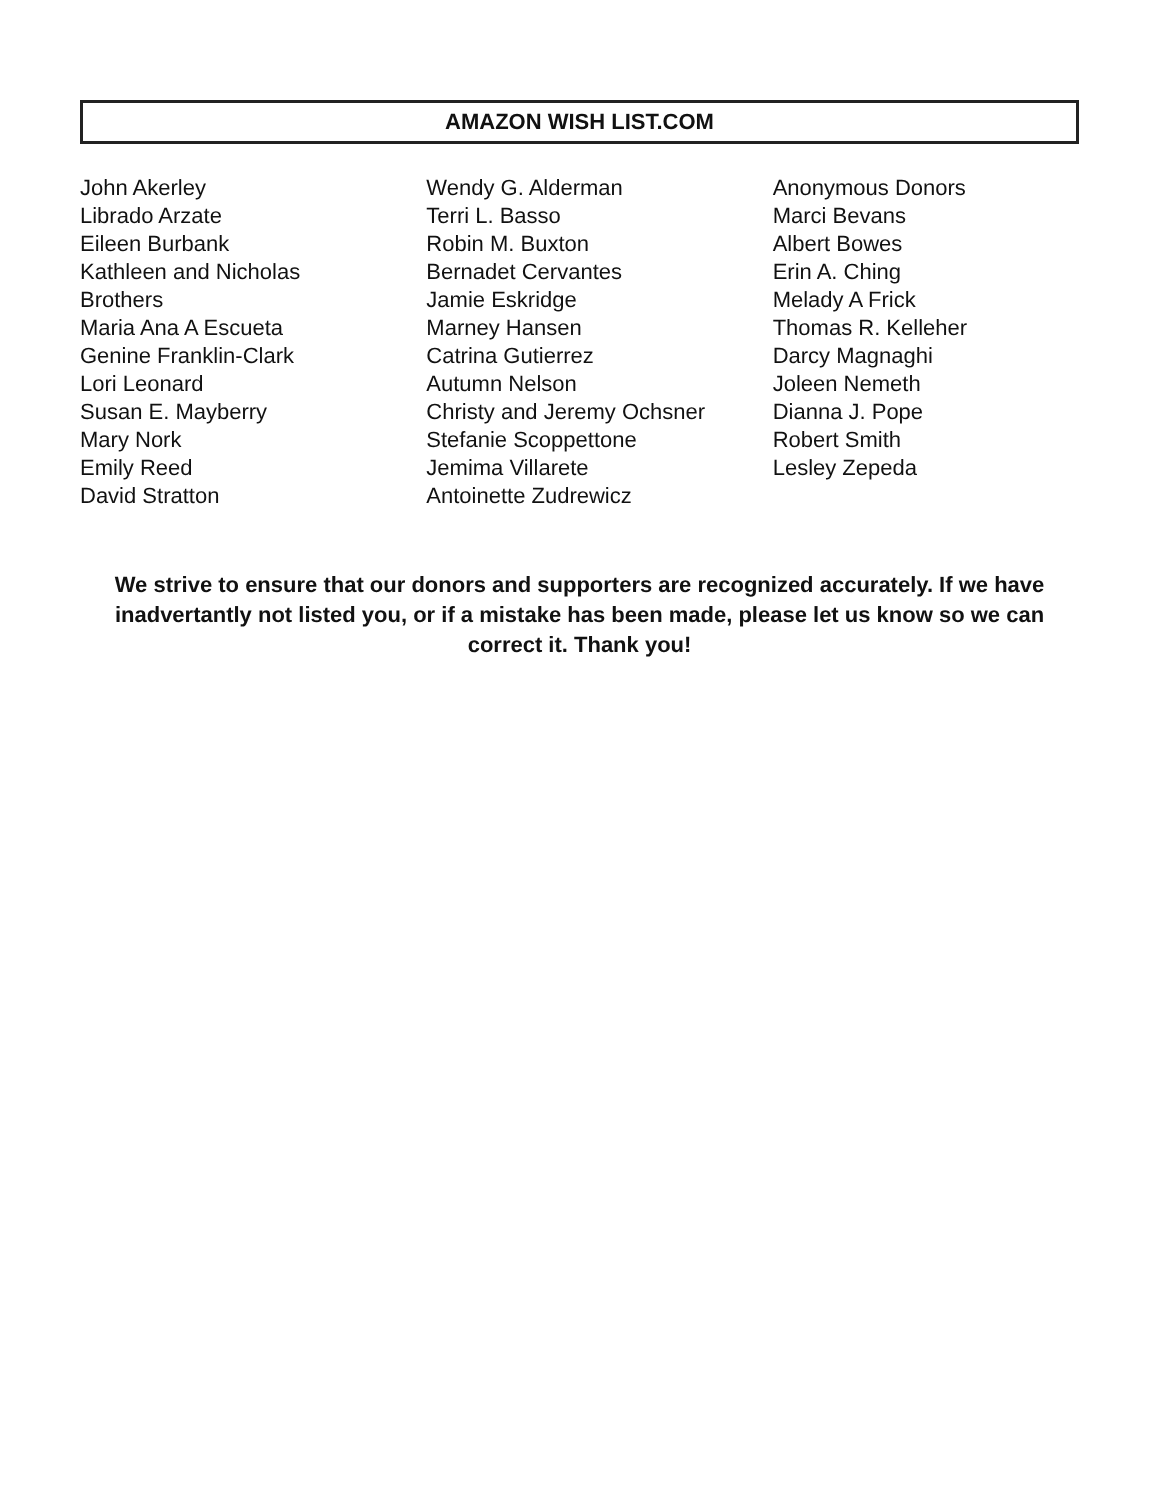AMAZON WISH LIST.COM
John Akerley
Librado Arzate
Eileen Burbank
Kathleen and Nicholas Brothers
Maria Ana A Escueta
Genine Franklin-Clark
Lori Leonard
Susan E. Mayberry
Mary Nork
Emily Reed
David Stratton
Wendy G. Alderman
Terri L. Basso
Robin M. Buxton
Bernadet Cervantes
Jamie Eskridge
Marney Hansen
Catrina Gutierrez
Autumn Nelson
Christy and Jeremy Ochsner
Stefanie Scoppettone
Jemima Villarete
Antoinette Zudrewicz
Anonymous Donors
Marci Bevans
Albert Bowes
Erin A. Ching
Melady A Frick
Thomas R. Kelleher
Darcy Magnaghi
Joleen Nemeth
Dianna J. Pope
Robert Smith
Lesley Zepeda
We strive to ensure that our donors and supporters are recognized accurately. If we have inadvertantly not listed you, or if a mistake has been made, please let us know so we can correct it. Thank you!